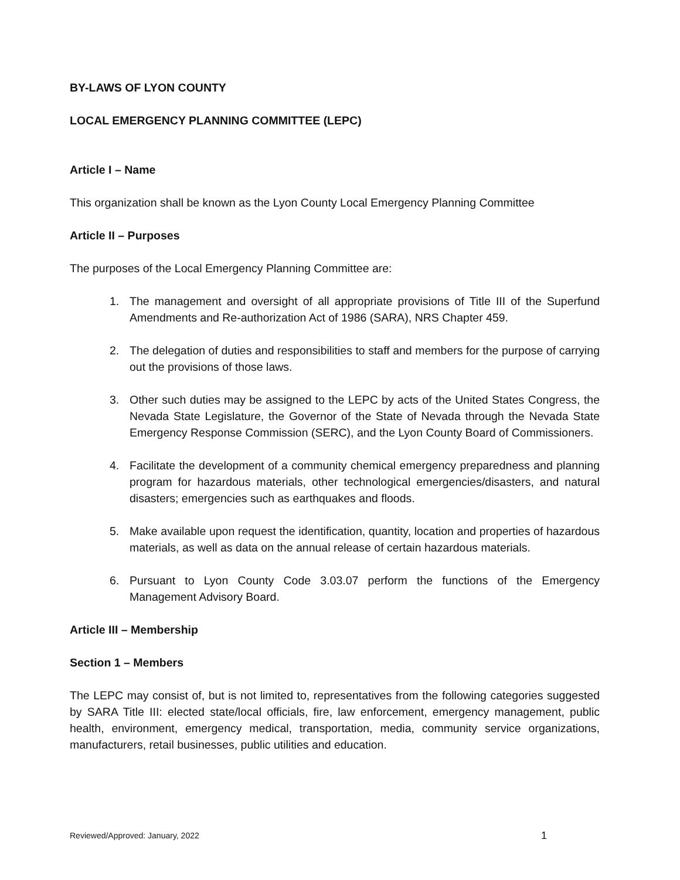BY-LAWS OF LYON COUNTY
LOCAL EMERGENCY PLANNING COMMITTEE (LEPC)
Article I – Name
This organization shall be known as the Lyon County Local Emergency Planning Committee
Article II – Purposes
The purposes of the Local Emergency Planning Committee are:
1. The management and oversight of all appropriate provisions of Title III of the Superfund Amendments and Re-authorization Act of 1986 (SARA), NRS Chapter 459.
2. The delegation of duties and responsibilities to staff and members for the purpose of carrying out the provisions of those laws.
3. Other such duties may be assigned to the LEPC by acts of the United States Congress, the Nevada State Legislature, the Governor of the State of Nevada through the Nevada State Emergency Response Commission (SERC), and the Lyon County Board of Commissioners.
4. Facilitate the development of a community chemical emergency preparedness and planning program for hazardous materials, other technological emergencies/disasters, and natural disasters; emergencies such as earthquakes and floods.
5. Make available upon request the identification, quantity, location and properties of hazardous materials, as well as data on the annual release of certain hazardous materials.
6. Pursuant to Lyon County Code 3.03.07 perform the functions of the Emergency Management Advisory Board.
Article III – Membership
Section 1 – Members
The LEPC may consist of, but is not limited to, representatives from the following categories suggested by SARA Title III: elected state/local officials, fire, law enforcement, emergency management, public health, environment, emergency medical, transportation, media, community service organizations, manufacturers, retail businesses, public utilities and education.
Reviewed/Approved: January, 2022 1